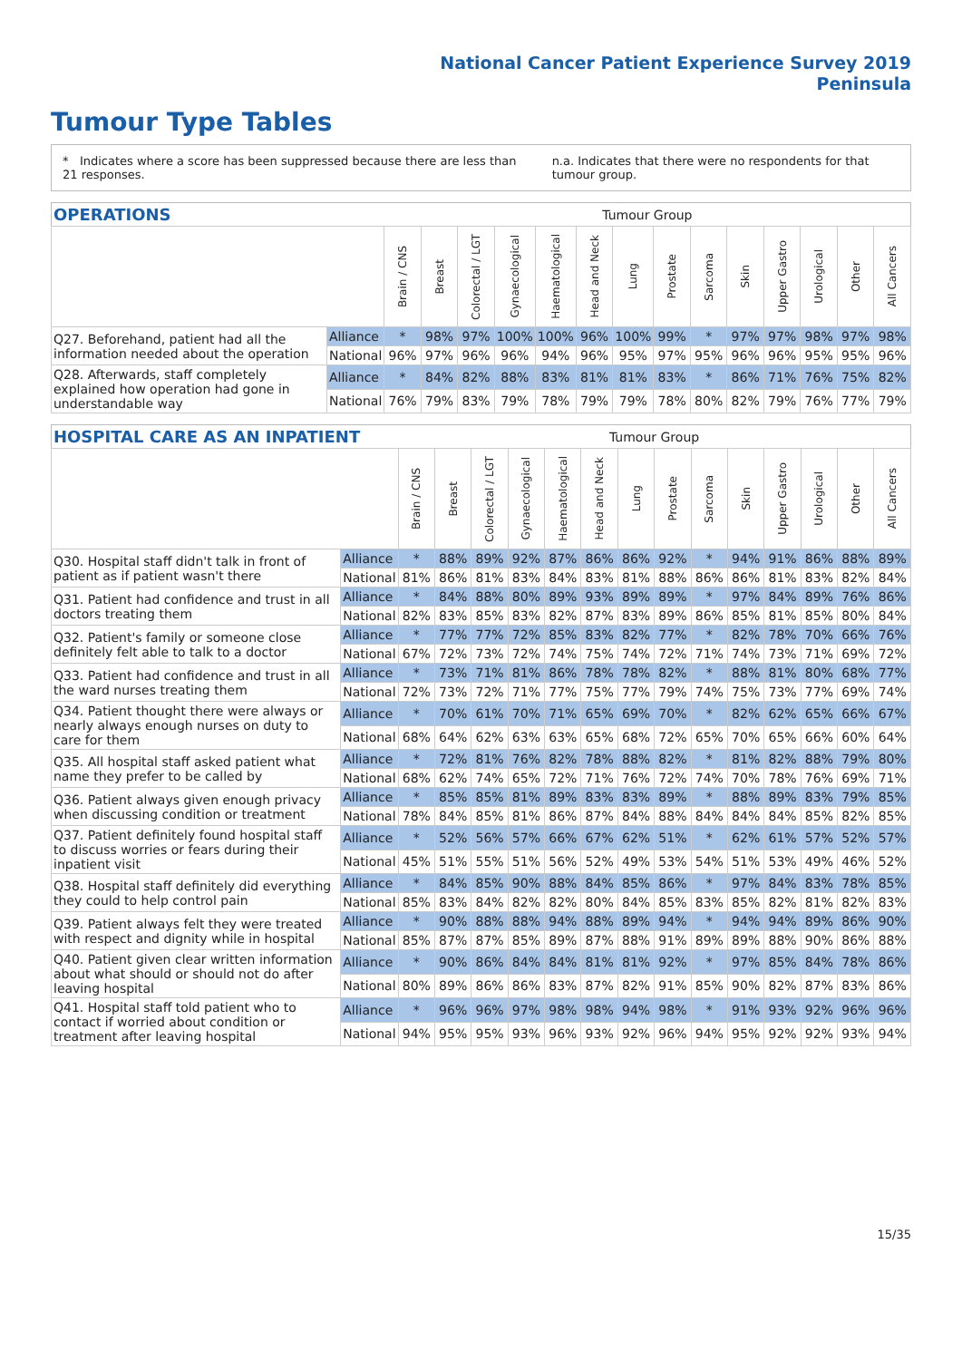National Cancer Patient Experience Survey 2019
Peninsula
Tumour Type Tables
* Indicates where a score has been suppressed because there are less than 21 responses.
n.a. Indicates that there were no respondents for that tumour group.
| OPERATIONS | | Tumour Group | | | | | | | | | | | | | |
| --- | --- | --- | --- | --- | --- | --- | --- | --- | --- | --- | --- | --- | --- | --- | --- |
| | | Brain / CNS | Breast | Colorectal / LGT | Gynaecological | Haematological | Head and Neck | Lung | Prostate | Sarcoma | Skin | Upper Gastro | Urological | Other | All Cancers |
| Q27. Beforehand, patient had all the information needed about the operation | Alliance | * | 98% | 97% | 100% | 100% | 96% | 100% | 99% | * | 97% | 97% | 98% | 97% | 98% |
| | National | 96% | 97% | 96% | 96% | 94% | 96% | 95% | 97% | 95% | 96% | 96% | 95% | 95% | 96% |
| Q28. Afterwards, staff completely explained how operation had gone in understandable way | Alliance | * | 84% | 82% | 88% | 83% | 81% | 81% | 83% | * | 86% | 71% | 76% | 75% | 82% |
| | National | 76% | 79% | 83% | 79% | 78% | 79% | 79% | 78% | 80% | 82% | 79% | 76% | 77% | 79% |
| HOSPITAL CARE AS AN INPATIENT | | Tumour Group | | | | | | | | | | | | | |
| --- | --- | --- | --- | --- | --- | --- | --- | --- | --- | --- | --- | --- | --- | --- | --- |
| | | Brain / CNS | Breast | Colorectal / LGT | Gynaecological | Haematological | Head and Neck | Lung | Prostate | Sarcoma | Skin | Upper Gastro | Urological | Other | All Cancers |
| Q30. Hospital staff didn't talk in front of patient as if patient wasn't there | Alliance | * | 88% | 89% | 92% | 87% | 86% | 86% | 92% | * | 94% | 91% | 86% | 88% | 89% |
| | National | 81% | 86% | 81% | 83% | 84% | 83% | 81% | 88% | 86% | 86% | 81% | 83% | 82% | 84% |
| Q31. Patient had confidence and trust in all doctors treating them | Alliance | * | 84% | 88% | 80% | 89% | 93% | 89% | 89% | * | 97% | 84% | 89% | 76% | 86% |
| | National | 82% | 83% | 85% | 83% | 82% | 87% | 83% | 89% | 86% | 85% | 81% | 85% | 80% | 84% |
| Q32. Patient's family or someone close definitely felt able to talk to a doctor | Alliance | * | 77% | 77% | 72% | 85% | 83% | 82% | 77% | * | 82% | 78% | 70% | 66% | 76% |
| | National | 67% | 72% | 73% | 72% | 74% | 75% | 74% | 72% | 71% | 74% | 73% | 71% | 69% | 72% |
| Q33. Patient had confidence and trust in all the ward nurses treating them | Alliance | * | 73% | 71% | 81% | 86% | 78% | 78% | 82% | * | 88% | 81% | 80% | 68% | 77% |
| | National | 72% | 73% | 72% | 71% | 77% | 75% | 77% | 79% | 74% | 75% | 73% | 77% | 69% | 74% |
| Q34. Patient thought there were always or nearly always enough nurses on duty to care for them | Alliance | * | 70% | 61% | 70% | 71% | 65% | 69% | 70% | * | 82% | 62% | 65% | 66% | 67% |
| | National | 68% | 64% | 62% | 63% | 63% | 65% | 68% | 72% | 65% | 70% | 65% | 66% | 60% | 64% |
| Q35. All hospital staff asked patient what name they prefer to be called by | Alliance | * | 72% | 81% | 76% | 82% | 78% | 88% | 82% | * | 81% | 82% | 88% | 79% | 80% |
| | National | 68% | 62% | 74% | 65% | 72% | 71% | 76% | 72% | 74% | 70% | 78% | 76% | 69% | 71% |
| Q36. Patient always given enough privacy when discussing condition or treatment | Alliance | * | 85% | 85% | 81% | 89% | 83% | 83% | 89% | * | 88% | 89% | 83% | 79% | 85% |
| | National | 78% | 84% | 85% | 81% | 86% | 87% | 84% | 88% | 84% | 84% | 84% | 85% | 82% | 85% |
| Q37. Patient definitely found hospital staff to discuss worries or fears during their inpatient visit | Alliance | * | 52% | 56% | 57% | 66% | 67% | 62% | 51% | * | 62% | 61% | 57% | 52% | 57% |
| | National | 45% | 51% | 55% | 51% | 56% | 52% | 49% | 53% | 54% | 51% | 53% | 49% | 46% | 52% |
| Q38. Hospital staff definitely did everything they could to help control pain | Alliance | * | 84% | 85% | 90% | 88% | 84% | 85% | 86% | * | 97% | 84% | 83% | 78% | 85% |
| | National | 85% | 83% | 84% | 82% | 82% | 80% | 84% | 85% | 83% | 85% | 82% | 81% | 82% | 83% |
| Q39. Patient always felt they were treated with respect and dignity while in hospital | Alliance | * | 90% | 88% | 88% | 94% | 88% | 89% | 94% | * | 94% | 94% | 89% | 86% | 90% |
| | National | 85% | 87% | 87% | 85% | 89% | 87% | 88% | 91% | 89% | 89% | 88% | 90% | 86% | 88% |
| Q40. Patient given clear written information about what should or should not do after leaving hospital | Alliance | * | 90% | 86% | 84% | 84% | 81% | 81% | 92% | * | 97% | 85% | 84% | 78% | 86% |
| | National | 80% | 89% | 86% | 86% | 83% | 87% | 82% | 91% | 85% | 90% | 82% | 87% | 83% | 86% |
| Q41. Hospital staff told patient who to contact if worried about condition or treatment after leaving hospital | Alliance | * | 96% | 96% | 97% | 98% | 98% | 94% | 98% | * | 91% | 93% | 92% | 96% | 96% |
| | National | 94% | 95% | 95% | 93% | 96% | 93% | 92% | 96% | 94% | 95% | 92% | 92% | 93% | 94% |
15/35